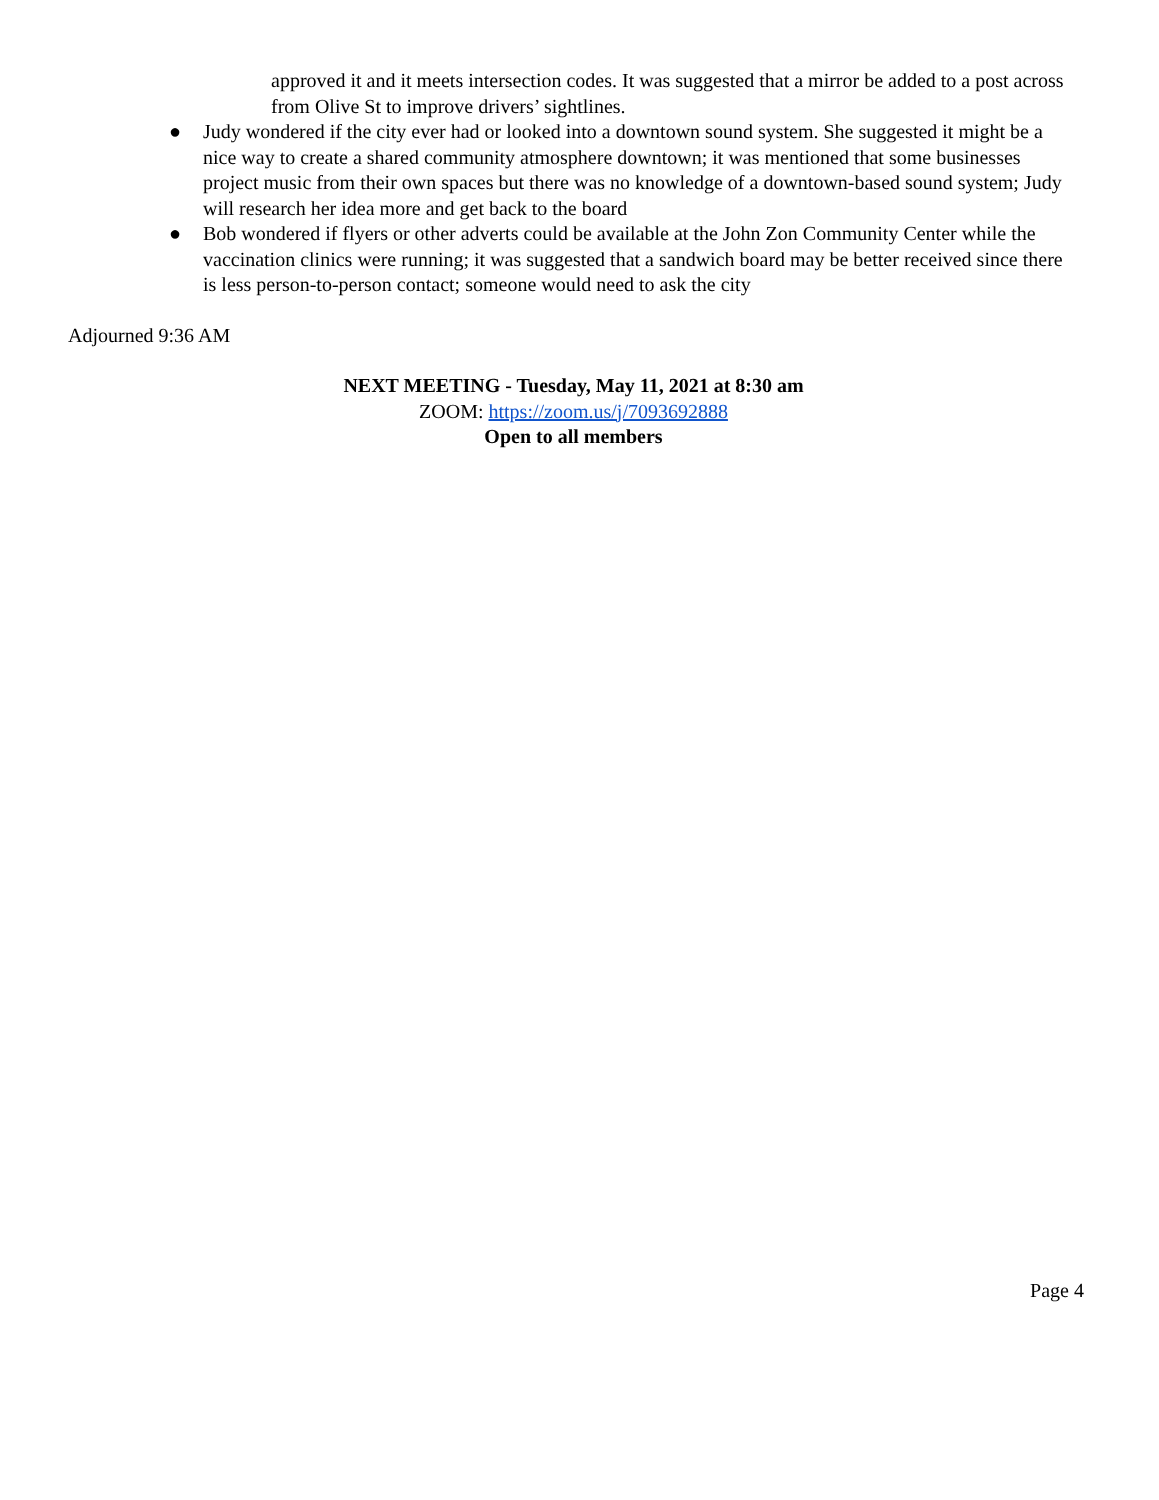approved it and it meets intersection codes. It was suggested that a mirror be added to a post across from Olive St to improve drivers’ sightlines.
● Judy wondered if the city ever had or looked into a downtown sound system. She suggested it might be a nice way to create a shared community atmosphere downtown; it was mentioned that some businesses project music from their own spaces but there was no knowledge of a downtown-based sound system; Judy will research her idea more and get back to the board
● Bob wondered if flyers or other adverts could be available at the John Zon Community Center while the vaccination clinics were running; it was suggested that a sandwich board may be better received since there is less person-to-person contact; someone would need to ask the city
Adjourned 9:36 AM
NEXT MEETING - Tuesday, May 11, 2021 at 8:30 am
ZOOM: https://zoom.us/j/7093692888
Open to all members
Page 4